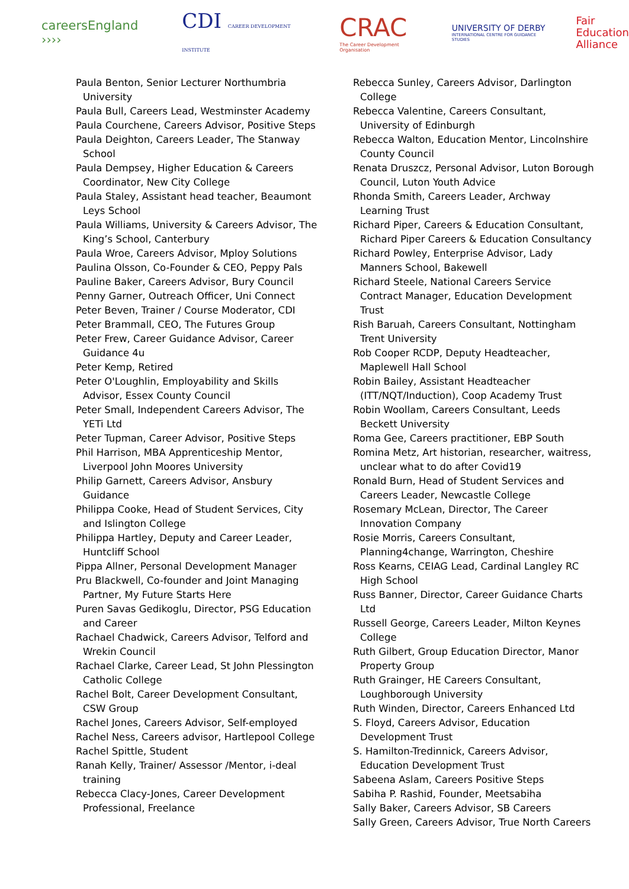careersEngland ››››
CDI CAREER DEVELOPMENT INSTITUTE
CRAC
The Career Development Organisation
UNIVERSITY OF DERBY
INTERNATIONAL CENTRE FOR GUIDANCE STUDIES
Fair
Education
Alliance
Paula Benton, Senior Lecturer Northumbria University
Paula Bull, Careers Lead, Westminster Academy
Paula Courchene, Careers Advisor, Positive Steps
Paula Deighton, Careers Leader, The Stanway School
Paula Dempsey, Higher Education & Careers Coordinator, New City College
Paula Staley, Assistant head teacher, Beaumont Leys School
Paula Williams, University & Careers Advisor, The King’s School, Canterbury
Paula Wroe, Careers Advisor, Mploy Solutions
Paulina Olsson, Co-Founder & CEO, Peppy Pals
Pauline Baker, Careers Advisor, Bury Council
Penny Garner, Outreach Officer, Uni Connect
Peter Beven, Trainer / Course Moderator, CDI
Peter Brammall, CEO, The Futures Group
Peter Frew, Career Guidance Advisor, Career Guidance 4u
Peter Kemp, Retired
Peter O'Loughlin, Employability and Skills Advisor, Essex County Council
Peter Small, Independent Careers Advisor, The YETi Ltd
Peter Tupman, Career Advisor, Positive Steps
Phil Harrison, MBA Apprenticeship Mentor, Liverpool John Moores University
Philip Garnett, Careers Advisor, Ansbury Guidance
Philippa Cooke, Head of Student Services, City and Islington College
Philippa Hartley, Deputy and Career Leader, Huntcliff School
Pippa Allner, Personal Development Manager
Pru Blackwell, Co-founder and Joint Managing Partner, My Future Starts Here
Puren Savas Gedikoglu, Director, PSG Education and Career
Rachael Chadwick, Careers Advisor, Telford and Wrekin Council
Rachael Clarke, Career Lead, St John Plessington Catholic College
Rachel Bolt, Career Development Consultant, CSW Group
Rachel Jones, Careers Advisor, Self-employed
Rachel Ness, Careers advisor, Hartlepool College
Rachel Spittle, Student
Ranah Kelly, Trainer/ Assessor /Mentor, i-deal training
Rebecca Clacy-Jones, Career Development Professional, Freelance
Rebecca Sunley, Careers Advisor, Darlington College
Rebecca Valentine, Careers Consultant, University of Edinburgh
Rebecca Walton, Education Mentor, Lincolnshire County Council
Renata Druszcz, Personal Advisor, Luton Borough Council, Luton Youth Advice
Rhonda Smith, Careers Leader, Archway Learning Trust
Richard Piper, Careers & Education Consultant, Richard Piper Careers & Education Consultancy
Richard Powley, Enterprise Advisor, Lady Manners School, Bakewell
Richard Steele, National Careers Service Contract Manager, Education Development Trust
Rish Baruah, Careers Consultant, Nottingham Trent University
Rob Cooper RCDP, Deputy Headteacher, Maplewell Hall School
Robin Bailey, Assistant Headteacher (ITT/NQT/Induction), Coop Academy Trust
Robin Woollam, Careers Consultant, Leeds Beckett University
Roma Gee, Careers practitioner, EBP South
Romina Metz, Art historian, researcher, waitress, unclear what to do after Covid19
Ronald Burn, Head of Student Services and Careers Leader, Newcastle College
Rosemary McLean, Director, The Career Innovation Company
Rosie Morris, Careers Consultant, Planning4change, Warrington, Cheshire
Ross Kearns, CEIAG Lead, Cardinal Langley RC High School
Russ Banner, Director, Career Guidance Charts Ltd
Russell George, Careers Leader, Milton Keynes College
Ruth Gilbert, Group Education Director, Manor Property Group
Ruth Grainger, HE Careers Consultant, Loughborough University
Ruth Winden, Director, Careers Enhanced Ltd
S. Floyd, Careers Advisor, Education Development Trust
S. Hamilton-Tredinnick, Careers Advisor, Education Development Trust
Sabeena Aslam, Careers Positive Steps
Sabiha P. Rashid, Founder, Meetsabiha
Sally Baker, Careers Advisor, SB Careers
Sally Green, Careers Advisor, True North Careers